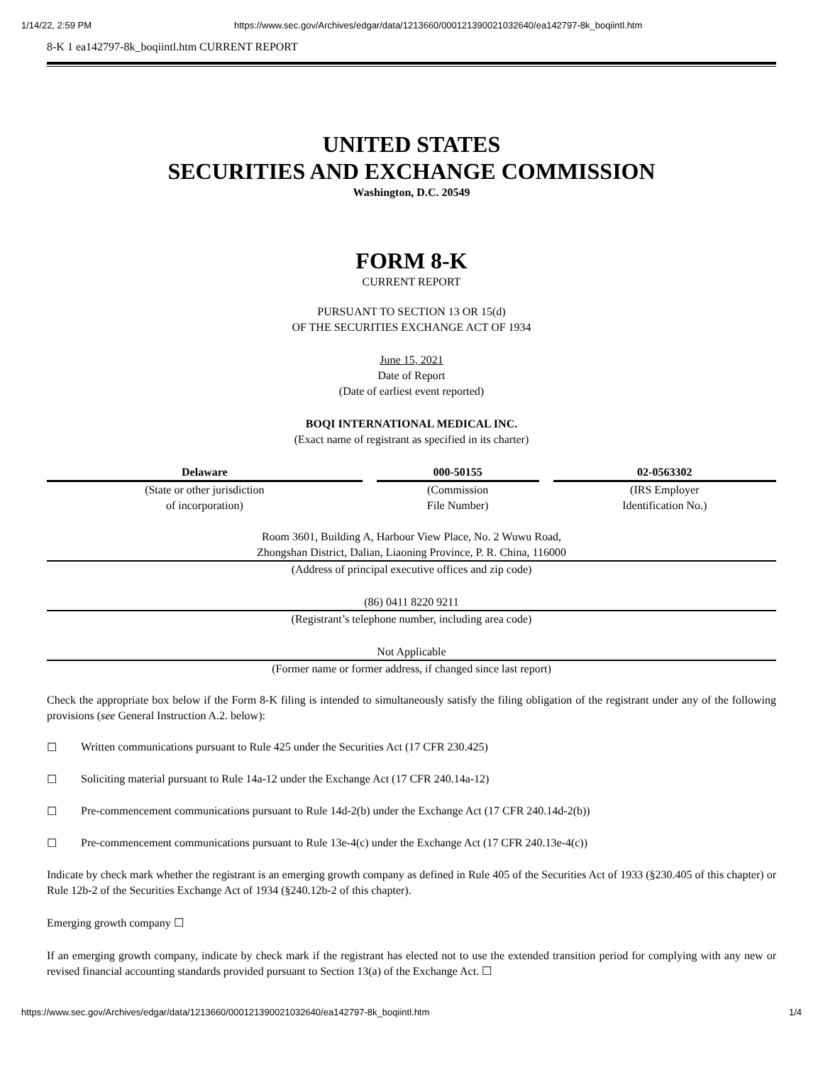1/14/22, 2:59 PM https://www.sec.gov/Archives/edgar/data/1213660/000121390021032640/ea142797-8k_boqiintl.htm
8-K 1 ea142797-8k_boqiintl.htm CURRENT REPORT
UNITED STATES
SECURITIES AND EXCHANGE COMMISSION
Washington, D.C. 20549
FORM 8-K
CURRENT REPORT
PURSUANT TO SECTION 13 OR 15(d)
OF THE SECURITIES EXCHANGE ACT OF 1934
June 15, 2021
Date of Report
(Date of earliest event reported)
BOQI INTERNATIONAL MEDICAL INC.
(Exact name of registrant as specified in its charter)
| Delaware | 000-50155 | 02-0563302 |
| (State or other jurisdiction of incorporation) | (Commission File Number) | (IRS Employer Identification No.) |
Room 3601, Building A, Harbour View Place, No. 2 Wuwu Road,
Zhongshan District, Dalian, Liaoning Province, P. R. China, 116000
(Address of principal executive offices and zip code)
(86) 0411 8220 9211
(Registrant’s telephone number, including area code)
Not Applicable
(Former name or former address, if changed since last report)
Check the appropriate box below if the Form 8-K filing is intended to simultaneously satisfy the filing obligation of the registrant under any of the following provisions (see General Instruction A.2. below):
☐ Written communications pursuant to Rule 425 under the Securities Act (17 CFR 230.425)
☐ Soliciting material pursuant to Rule 14a-12 under the Exchange Act (17 CFR 240.14a-12)
☐ Pre-commencement communications pursuant to Rule 14d-2(b) under the Exchange Act (17 CFR 240.14d-2(b))
☐ Pre-commencement communications pursuant to Rule 13e-4(c) under the Exchange Act (17 CFR 240.13e-4(c))
Indicate by check mark whether the registrant is an emerging growth company as defined in Rule 405 of the Securities Act of 1933 (§230.405 of this chapter) or Rule 12b-2 of the Securities Exchange Act of 1934 (§240.12b-2 of this chapter).
Emerging growth company ☐
If an emerging growth company, indicate by check mark if the registrant has elected not to use the extended transition period for complying with any new or revised financial accounting standards provided pursuant to Section 13(a) of the Exchange Act. ☐
https://www.sec.gov/Archives/edgar/data/1213660/000121390021032640/ea142797-8k_boqiintl.htm 1/4